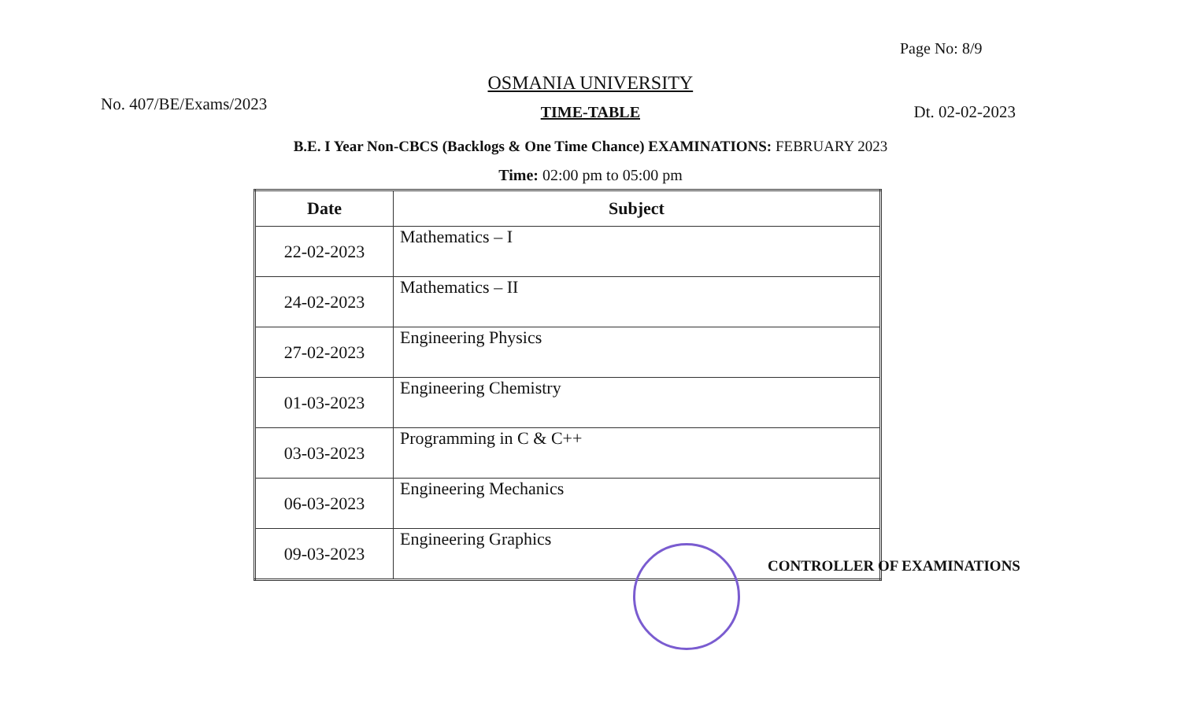Page No: 8/9
No. 407/BE/Exams/2023
OSMANIA UNIVERSITY
TIME-TABLE
Dt. 02-02-2023
B.E. I Year Non-CBCS (Backlogs & One Time Chance) EXAMINATIONS: FEBRUARY 2023
Time: 02:00 pm to 05:00 pm
| Date | Subject |
| --- | --- |
| 22-02-2023 | Mathematics – I |
| 24-02-2023 | Mathematics – II |
| 27-02-2023 | Engineering Physics |
| 01-03-2023 | Engineering Chemistry |
| 03-03-2023 | Programming in C & C++ |
| 06-03-2023 | Engineering Mechanics |
| 09-03-2023 | Engineering Graphics |
CONTROLLER OF EXAMINATIONS